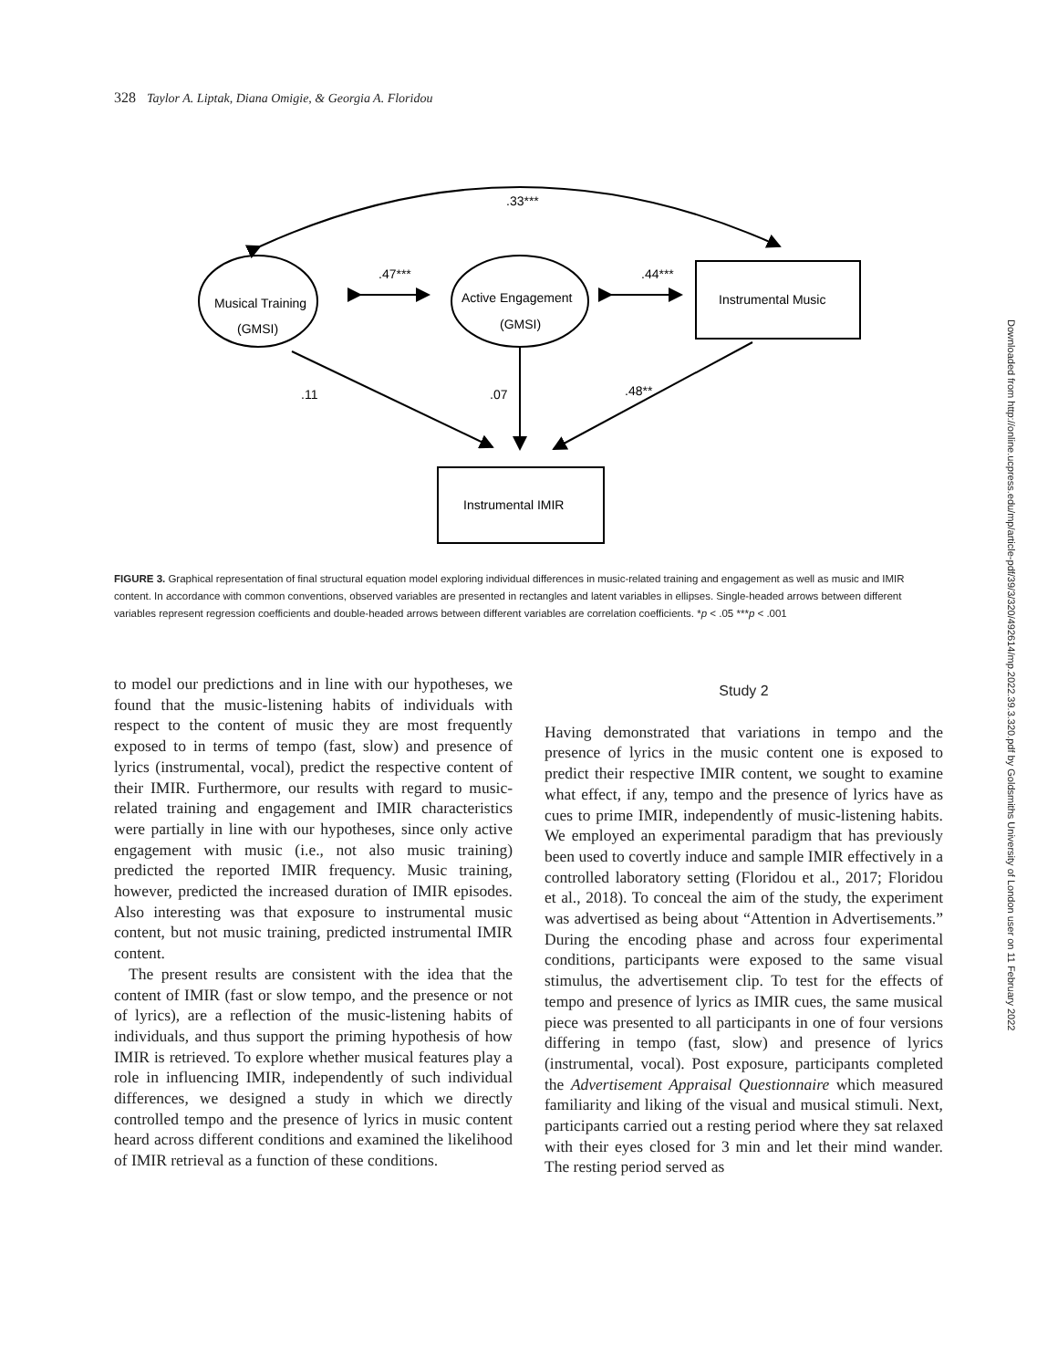328 Taylor A. Liptak, Diana Omigie, & Georgia A. Floridou
.33***
Musical Training
(GMSI)
Active Engagement
(GMSI)
Instrumental Music
.47***
.44***
.11
.07
.48**
Instrumental IMIR
FIGURE 3. Graphical representation of final structural equation model exploring individual differences in music-related training and engagement as well as music and IMIR content. In accordance with common conventions, observed variables are presented in rectangles and latent variables in ellipses. Single-headed arrows between different variables represent regression coefficients and double-headed arrows between different variables are correlation coefficients. *p < .05 ***p < .001
to model our predictions and in line with our hypotheses, we found that the music-listening habits of individuals with respect to the content of music they are most frequently exposed to in terms of tempo (fast, slow) and presence of lyrics (instrumental, vocal), predict the respective content of their IMIR. Furthermore, our results with regard to music-related training and engagement and IMIR characteristics were partially in line with our hypotheses, since only active engagement with music (i.e., not also music training) predicted the reported IMIR frequency. Music training, however, predicted the increased duration of IMIR episodes. Also interesting was that exposure to instrumental music content, but not music training, predicted instrumental IMIR content.
The present results are consistent with the idea that the content of IMIR (fast or slow tempo, and the presence or not of lyrics), are a reflection of the music-listening habits of individuals, and thus support the priming hypothesis of how IMIR is retrieved. To explore whether musical features play a role in influencing IMIR, independently of such individual differences, we designed a study in which we directly controlled tempo and the presence of lyrics in music content heard across different conditions and examined the likelihood of IMIR retrieval as a function of these conditions.
Study 2
Having demonstrated that variations in tempo and the presence of lyrics in the music content one is exposed to predict their respective IMIR content, we sought to examine what effect, if any, tempo and the presence of lyrics have as cues to prime IMIR, independently of music-listening habits. We employed an experimental paradigm that has previously been used to covertly induce and sample IMIR effectively in a controlled laboratory setting (Floridou et al., 2017; Floridou et al., 2018). To conceal the aim of the study, the experiment was advertised as being about “Attention in Advertisements.” During the encoding phase and across four experimental conditions, participants were exposed to the same visual stimulus, the advertisement clip. To test for the effects of tempo and presence of lyrics as IMIR cues, the same musical piece was presented to all participants in one of four versions differing in tempo (fast, slow) and presence of lyrics (instrumental, vocal). Post exposure, participants completed the Advertisement Appraisal Questionnaire which measured familiarity and liking of the visual and musical stimuli. Next, participants carried out a resting period where they sat relaxed with their eyes closed for 3 min and let their mind wander. The resting period served as
Downloaded from http://online.ucpress.edu/mp/article-pdf/39/3/320/492614/mp.2022.39.3.320.pdf by Goldsmiths University of London user on 11 February 2022